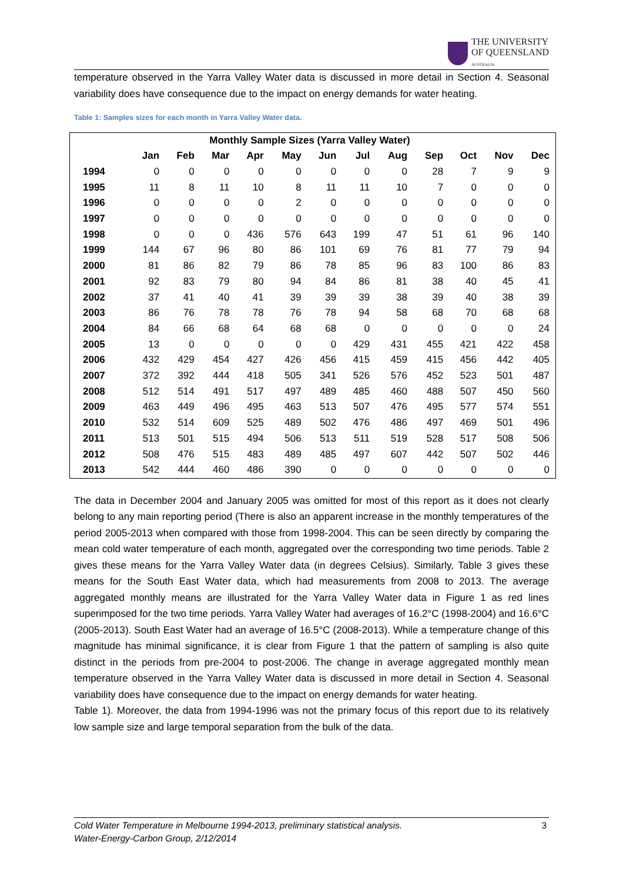THE UNIVERSITY
OF QUEENSLAND
AUSTRALIA
temperature observed in the Yarra Valley Water data is discussed in more detail in Section 4. Seasonal variability does have consequence due to the impact on energy demands for water heating.
Table 1: Samples sizes for each month in Yarra Valley Water data.
| Monthly Sample Sizes (Yarra Valley Water) | | | | | | | | | | | | |
| --- | --- | --- | --- | --- | --- | --- | --- | --- | --- | --- | --- | --- |
| | Jan | Feb | Mar | Apr | May | Jun | Jul | Aug | Sep | Oct | Nov | Dec |
| 1994 | 0 | 0 | 0 | 0 | 0 | 0 | 0 | 0 | 28 | 7 | 9 | 9 |
| 1995 | 11 | 8 | 11 | 10 | 8 | 11 | 11 | 10 | 7 | 0 | 0 | 0 |
| 1996 | 0 | 0 | 0 | 0 | 2 | 0 | 0 | 0 | 0 | 0 | 0 | 0 |
| 1997 | 0 | 0 | 0 | 0 | 0 | 0 | 0 | 0 | 0 | 0 | 0 | 0 |
| 1998 | 0 | 0 | 0 | 436 | 576 | 643 | 199 | 47 | 51 | 61 | 96 | 140 |
| 1999 | 144 | 67 | 96 | 80 | 86 | 101 | 69 | 76 | 81 | 77 | 79 | 94 |
| 2000 | 81 | 86 | 82 | 79 | 86 | 78 | 85 | 96 | 83 | 100 | 86 | 83 |
| 2001 | 92 | 83 | 79 | 80 | 94 | 84 | 86 | 81 | 38 | 40 | 45 | 41 |
| 2002 | 37 | 41 | 40 | 41 | 39 | 39 | 39 | 38 | 39 | 40 | 38 | 39 |
| 2003 | 86 | 76 | 78 | 78 | 76 | 78 | 94 | 58 | 68 | 70 | 68 | 68 |
| 2004 | 84 | 66 | 68 | 64 | 68 | 68 | 0 | 0 | 0 | 0 | 0 | 24 |
| 2005 | 13 | 0 | 0 | 0 | 0 | 0 | 429 | 431 | 455 | 421 | 422 | 458 |
| 2006 | 432 | 429 | 454 | 427 | 426 | 456 | 415 | 459 | 415 | 456 | 442 | 405 |
| 2007 | 372 | 392 | 444 | 418 | 505 | 341 | 526 | 576 | 452 | 523 | 501 | 487 |
| 2008 | 512 | 514 | 491 | 517 | 497 | 489 | 485 | 460 | 488 | 507 | 450 | 560 |
| 2009 | 463 | 449 | 496 | 495 | 463 | 513 | 507 | 476 | 495 | 577 | 574 | 551 |
| 2010 | 532 | 514 | 609 | 525 | 489 | 502 | 476 | 486 | 497 | 469 | 501 | 496 |
| 2011 | 513 | 501 | 515 | 494 | 506 | 513 | 511 | 519 | 528 | 517 | 508 | 506 |
| 2012 | 508 | 476 | 515 | 483 | 489 | 485 | 497 | 607 | 442 | 507 | 502 | 446 |
| 2013 | 542 | 444 | 460 | 486 | 390 | 0 | 0 | 0 | 0 | 0 | 0 | 0 |
The data in December 2004 and January 2005 was omitted for most of this report as it does not clearly belong to any main reporting period (There is also an apparent increase in the monthly temperatures of the period 2005-2013 when compared with those from 1998-2004. This can be seen directly by comparing the mean cold water temperature of each month, aggregated over the corresponding two time periods. Table 2 gives these means for the Yarra Valley Water data (in degrees Celsius). Similarly, Table 3 gives these means for the South East Water data, which had measurements from 2008 to 2013. The average aggregated monthly means are illustrated for the Yarra Valley Water data in Figure 1 as red lines superimposed for the two time periods. Yarra Valley Water had averages of 16.2°C (1998-2004) and 16.6°C (2005-2013). South East Water had an average of 16.5°C (2008-2013). While a temperature change of this magnitude has minimal significance, it is clear from Figure 1 that the pattern of sampling is also quite distinct in the periods from pre-2004 to post-2006. The change in average aggregated monthly mean temperature observed in the Yarra Valley Water data is discussed in more detail in Section 4. Seasonal variability does have consequence due to the impact on energy demands for water heating.
Table 1). Moreover, the data from 1994-1996 was not the primary focus of this report due to its relatively low sample size and large temporal separation from the bulk of the data.
Cold Water Temperature in Melbourne 1994-2013, preliminary statistical analysis.
Water-Energy-Carbon Group, 2/12/2014
3